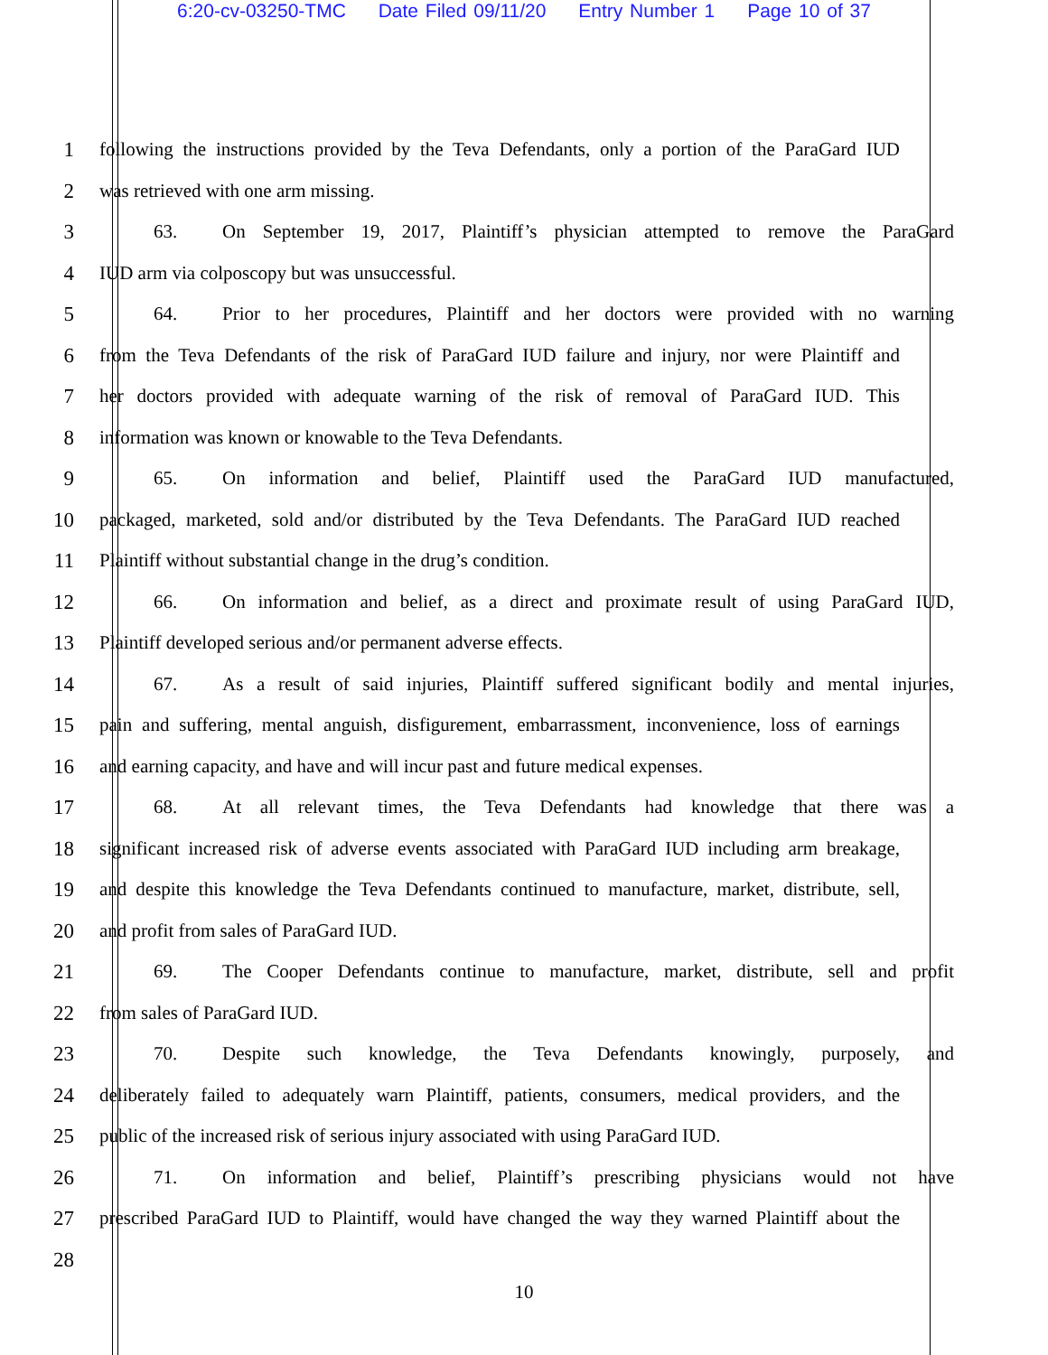6:20-cv-03250-TMC Date Filed 09/11/20 Entry Number 1 Page 10 of 37
1 following the instructions provided by the Teva Defendants, only a portion of the ParaGard IUD
2 was retrieved with one arm missing.
3 63. On September 19, 2017, Plaintiff’s physician attempted to remove the ParaGard
4 IUD arm via colposcopy but was unsuccessful.
5 64. Prior to her procedures, Plaintiff and her doctors were provided with no warning
6 from the Teva Defendants of the risk of ParaGard IUD failure and injury, nor were Plaintiff and
7 her doctors provided with adequate warning of the risk of removal of ParaGard IUD. This
8 information was known or knowable to the Teva Defendants.
9 65. On information and belief, Plaintiff used the ParaGard IUD manufactured,
10 packaged, marketed, sold and/or distributed by the Teva Defendants. The ParaGard IUD reached
11 Plaintiff without substantial change in the drug’s condition.
12 66. On information and belief, as a direct and proximate result of using ParaGard IUD,
13 Plaintiff developed serious and/or permanent adverse effects.
14 67. As a result of said injuries, Plaintiff suffered significant bodily and mental injuries,
15 pain and suffering, mental anguish, disfigurement, embarrassment, inconvenience, loss of earnings
16 and earning capacity, and have and will incur past and future medical expenses.
17 68. At all relevant times, the Teva Defendants had knowledge that there was a
18 significant increased risk of adverse events associated with ParaGard IUD including arm breakage,
19 and despite this knowledge the Teva Defendants continued to manufacture, market, distribute, sell,
20 and profit from sales of ParaGard IUD.
21 69. The Cooper Defendants continue to manufacture, market, distribute, sell and profit
22 from sales of ParaGard IUD.
23 70. Despite such knowledge, the Teva Defendants knowingly, purposely, and
24 deliberately failed to adequately warn Plaintiff, patients, consumers, medical providers, and the
25 public of the increased risk of serious injury associated with using ParaGard IUD.
26 71. On information and belief, Plaintiff’s prescribing physicians would not have
27 prescribed ParaGard IUD to Plaintiff, would have changed the way they warned Plaintiff about the
28
10